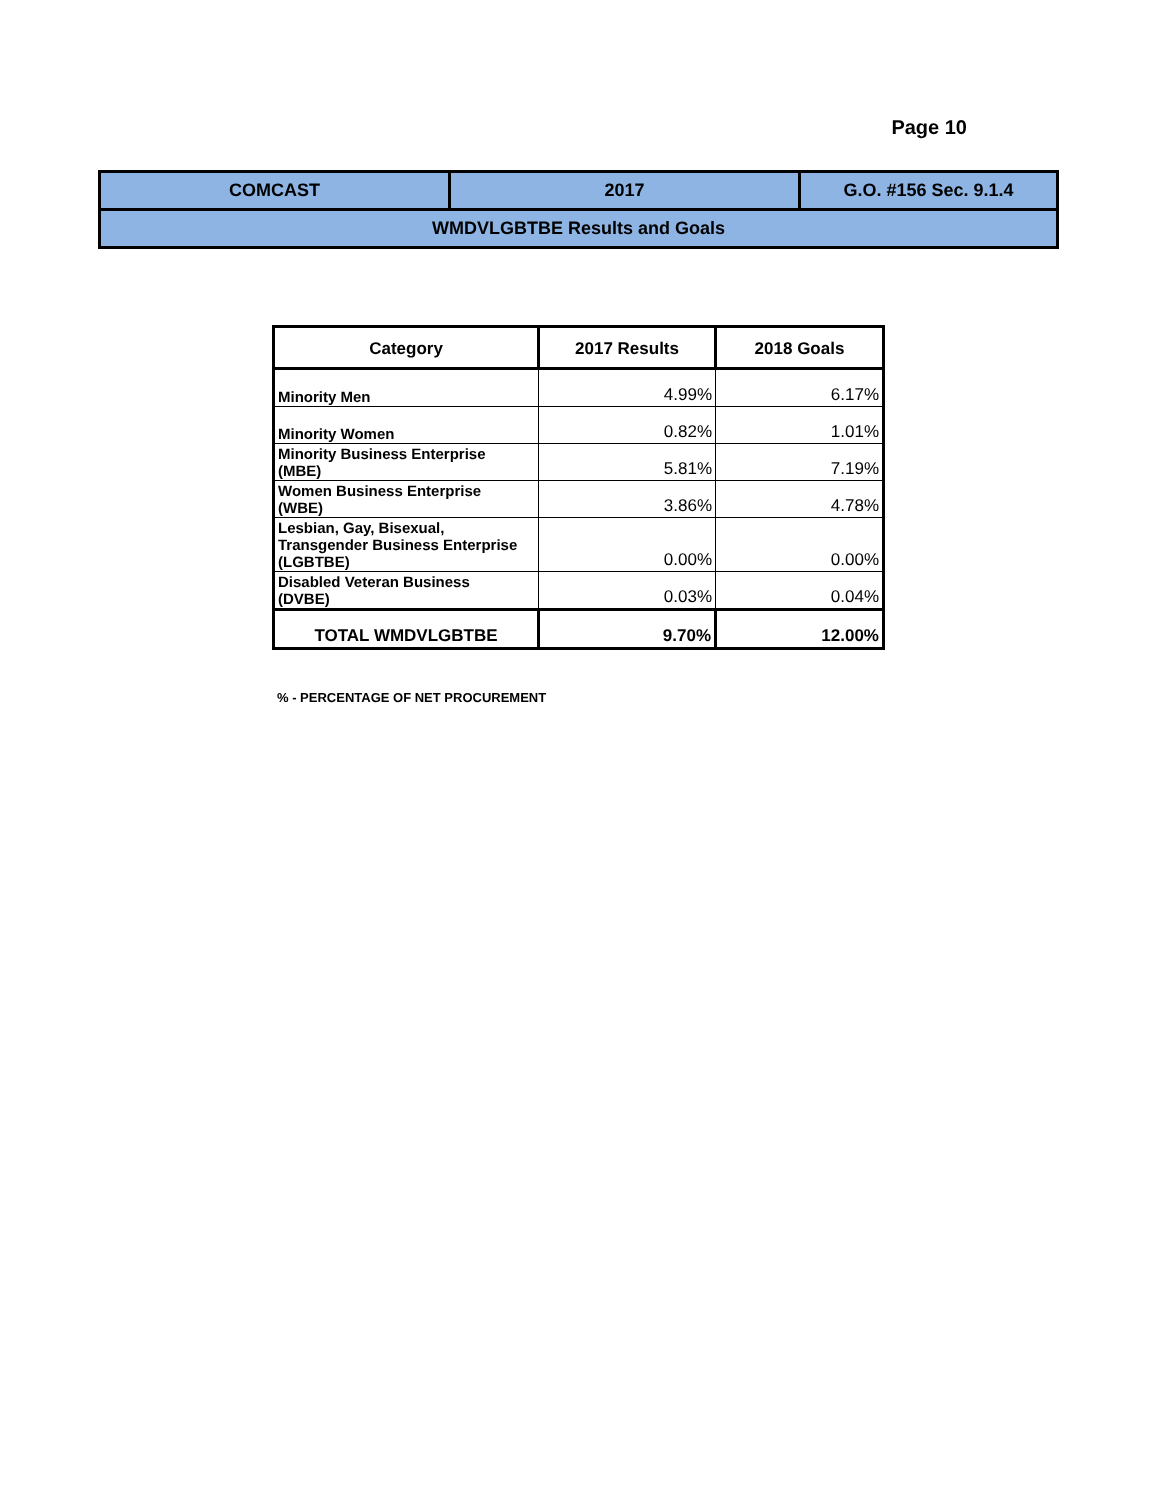Page 10
| COMCAST | 2017 | G.O. #156 Sec. 9.1.4 |
| WMDVLGBTBE Results and Goals | | |
| Category | 2017 Results | 2018 Goals |
| --- | --- | --- |
| Minority Men | 4.99% | 6.17% |
| Minority Women | 0.82% | 1.01% |
| Minority Business Enterprise (MBE) | 5.81% | 7.19% |
| Women Business Enterprise (WBE) | 3.86% | 4.78% |
| Lesbian, Gay, Bisexual, Transgender Business Enterprise (LGBTBE) | 0.00% | 0.00% |
| Disabled Veteran Business (DVBE) | 0.03% | 0.04% |
| TOTAL WMDVLGBTBE | 9.70% | 12.00% |
% - PERCENTAGE OF NET PROCUREMENT